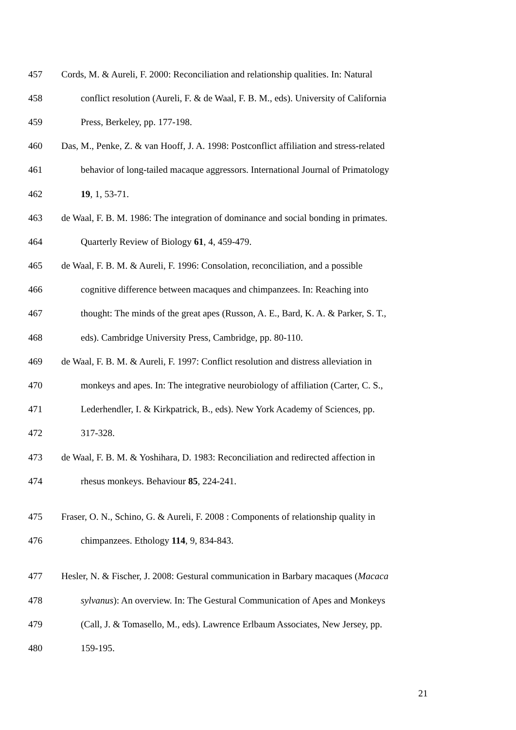457 Cords, M. & Aureli, F. 2000: Reconciliation and relationship qualities. In: Natural
458 conflict resolution (Aureli, F. & de Waal, F. B. M., eds). University of California
459 Press, Berkeley, pp. 177-198.
460 Das, M., Penke, Z. & van Hooff, J. A. 1998: Postconflict affiliation and stress-related
461 behavior of long-tailed macaque aggressors. International Journal of Primatology
462 19, 1, 53-71.
463 de Waal, F. B. M. 1986: The integration of dominance and social bonding in primates.
464 Quarterly Review of Biology 61, 4, 459-479.
465 de Waal, F. B. M. & Aureli, F. 1996: Consolation, reconciliation, and a possible
466 cognitive difference between macaques and chimpanzees. In: Reaching into
467 thought: The minds of the great apes (Russon, A. E., Bard, K. A. & Parker, S. T.,
468 eds). Cambridge University Press, Cambridge, pp. 80-110.
469 de Waal, F. B. M. & Aureli, F. 1997: Conflict resolution and distress alleviation in
470 monkeys and apes. In: The integrative neurobiology of affiliation (Carter, C. S.,
471 Lederhendler, I. & Kirkpatrick, B., eds). New York Academy of Sciences, pp.
472 317-328.
473 de Waal, F. B. M. & Yoshihara, D. 1983: Reconciliation and redirected affection in
474 rhesus monkeys. Behaviour 85, 224-241.
475 Fraser, O. N., Schino, G. & Aureli, F. 2008 : Components of relationship quality in
476 chimpanzees. Ethology 114, 9, 834-843.
477 Hesler, N. & Fischer, J. 2008: Gestural communication in Barbary macaques (Macaca
478 sylvanus): An overview. In: The Gestural Communication of Apes and Monkeys
479 (Call, J. & Tomasello, M., eds). Lawrence Erlbaum Associates, New Jersey, pp.
480 159-195.
21